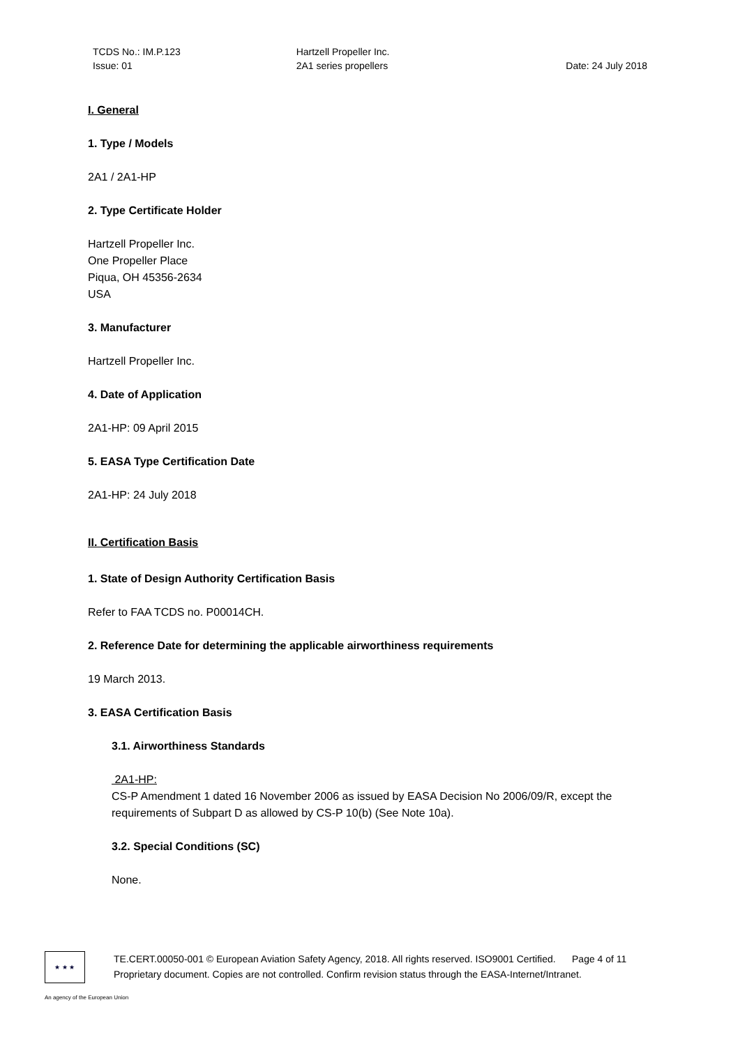TCDS No.: IM.P.123
Issue: 01
Hartzell Propeller Inc.
2A1 series propellers
Date: 24 July 2018
I. General
1. Type / Models
2A1 / 2A1-HP
2. Type Certificate Holder
Hartzell Propeller Inc.
One Propeller Place
Piqua, OH 45356-2634
USA
3. Manufacturer
Hartzell Propeller Inc.
4. Date of Application
2A1-HP: 09 April 2015
5. EASA Type Certification Date
2A1-HP: 24 July 2018
II. Certification Basis
1. State of Design Authority Certification Basis
Refer to FAA TCDS no. P00014CH.
2. Reference Date for determining the applicable airworthiness requirements
19 March 2013.
3. EASA Certification Basis
3.1. Airworthiness Standards
2A1-HP:
CS-P Amendment 1 dated 16 November 2006 as issued by EASA Decision No 2006/09/R, except the requirements of Subpart D as allowed by CS-P 10(b) (See Note 10a).
3.2. Special Conditions (SC)
None.
★ ★ ★
TE.CERT.00050-001 © European Aviation Safety Agency, 2018. All rights reserved. ISO9001 Certified. Page 4 of 11
Proprietary document. Copies are not controlled. Confirm revision status through the EASA-Internet/Intranet.
An agency of the European Union